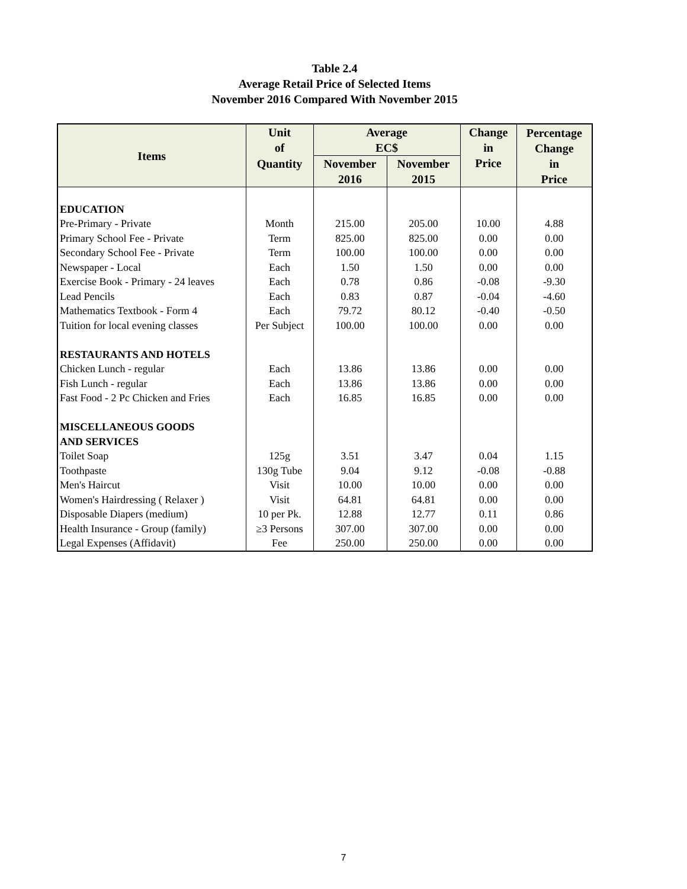Table 2.4
Average Retail Price of Selected Items
November 2016 Compared With November 2015
| Items | Unit of | Average EC$ | | Change in Price | Percentage Change in Price |
| --- | --- | --- | --- | --- | --- |
| | Quantity | November 2016 | November 2015 | | |
| EDUCATION | | | | | |
| Pre-Primary - Private | Month | 215.00 | 205.00 | 10.00 | 4.88 |
| Primary School Fee - Private | Term | 825.00 | 825.00 | 0.00 | 0.00 |
| Secondary School Fee - Private | Term | 100.00 | 100.00 | 0.00 | 0.00 |
| Newspaper - Local | Each | 1.50 | 1.50 | 0.00 | 0.00 |
| Exercise Book - Primary - 24 leaves | Each | 0.78 | 0.86 | -0.08 | -9.30 |
| Lead Pencils | Each | 0.83 | 0.87 | -0.04 | -4.60 |
| Mathematics Textbook - Form 4 | Each | 79.72 | 80.12 | -0.40 | -0.50 |
| Tuition for local evening classes | Per Subject | 100.00 | 100.00 | 0.00 | 0.00 |
| RESTAURANTS AND HOTELS | | | | | |
| Chicken Lunch - regular | Each | 13.86 | 13.86 | 0.00 | 0.00 |
| Fish Lunch - regular | Each | 13.86 | 13.86 | 0.00 | 0.00 |
| Fast Food - 2 Pc Chicken and Fries | Each | 16.85 | 16.85 | 0.00 | 0.00 |
| MISCELLANEOUS GOODS | | | | | |
| AND SERVICES | | | | | |
| Toilet Soap | 125g | 3.51 | 3.47 | 0.04 | 1.15 |
| Toothpaste | 130g Tube | 9.04 | 9.12 | -0.08 | -0.88 |
| Men's Haircut | Visit | 10.00 | 10.00 | 0.00 | 0.00 |
| Women's Hairdressing ( Relaxer ) | Visit | 64.81 | 64.81 | 0.00 | 0.00 |
| Disposable Diapers (medium) | 10 per Pk. | 12.88 | 12.77 | 0.11 | 0.86 |
| Health Insurance - Group (family) | ≥3 Persons | 307.00 | 307.00 | 0.00 | 0.00 |
| Legal Expenses (Affidavit) | Fee | 250.00 | 250.00 | 0.00 | 0.00 |
7